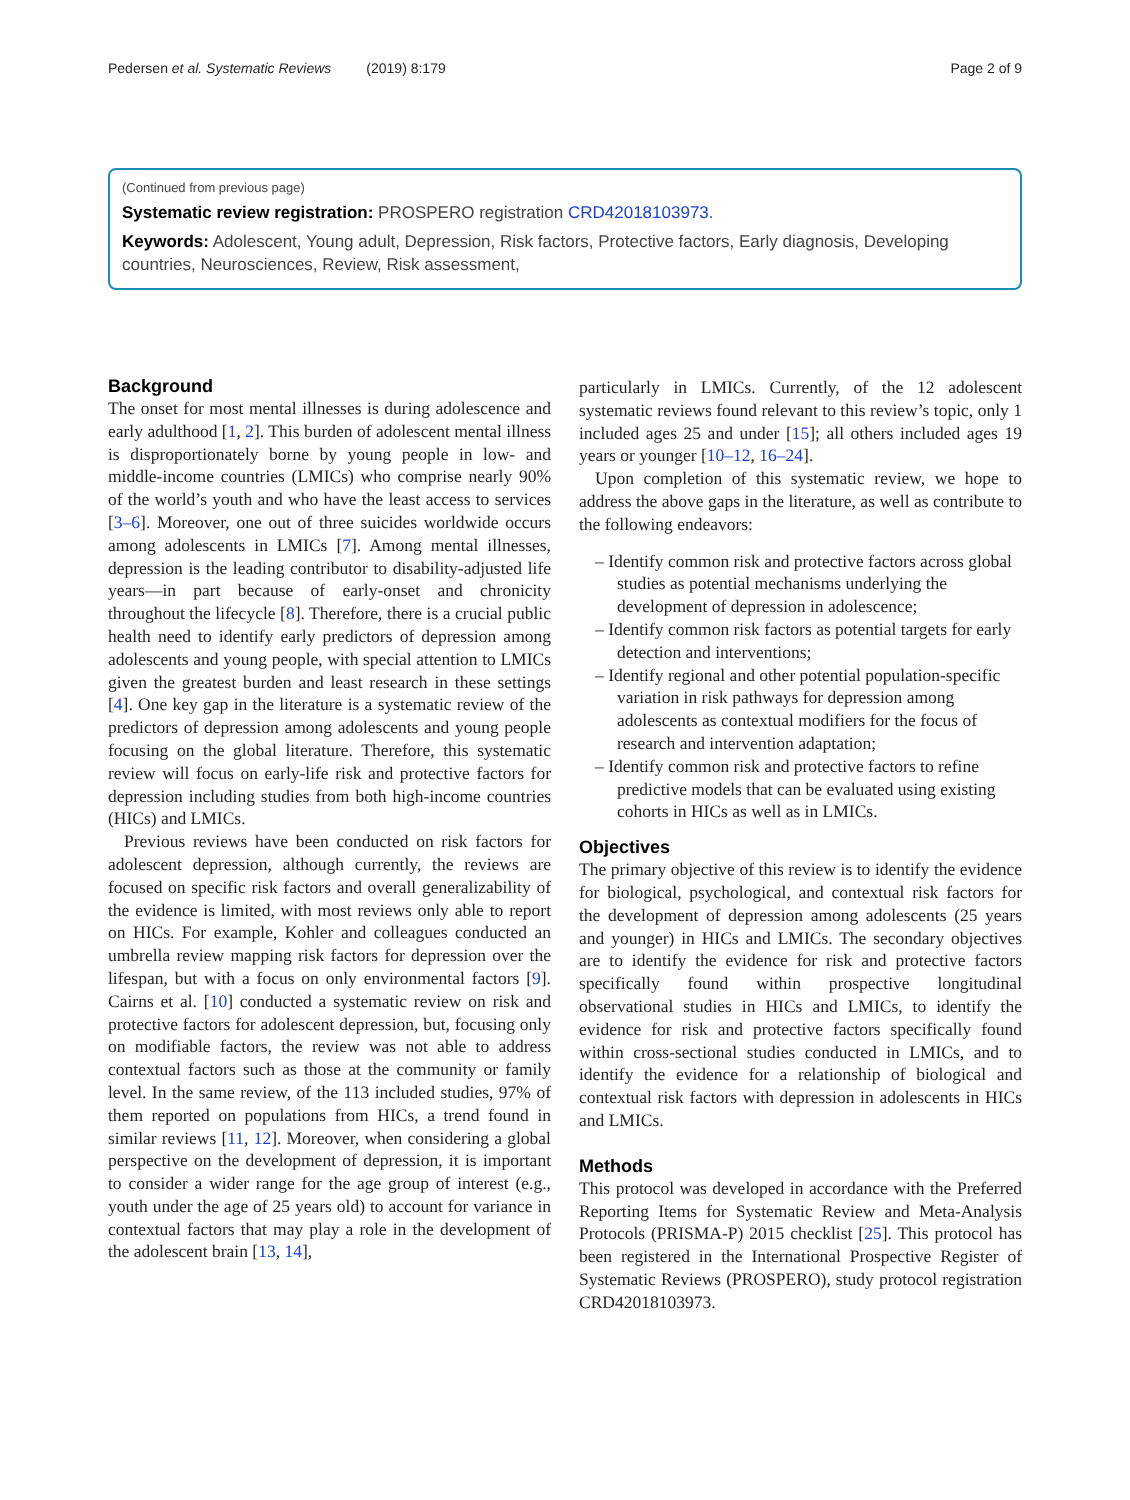Pedersen et al. Systematic Reviews (2019) 8:179 Page 2 of 9
(Continued from previous page)
Systematic review registration: PROSPERO registration CRD42018103973.
Keywords: Adolescent, Young adult, Depression, Risk factors, Protective factors, Early diagnosis, Developing countries, Neurosciences, Review, Risk assessment,
Background
The onset for most mental illnesses is during adolescence and early adulthood [1, 2]. This burden of adolescent mental illness is disproportionately borne by young people in low- and middle-income countries (LMICs) who comprise nearly 90% of the world’s youth and who have the least access to services [3–6]. Moreover, one out of three suicides worldwide occurs among adolescents in LMICs [7]. Among mental illnesses, depression is the leading contributor to disability-adjusted life years—in part because of early-onset and chronicity throughout the lifecycle [8]. Therefore, there is a crucial public health need to identify early predictors of depression among adolescents and young people, with special attention to LMICs given the greatest burden and least research in these settings [4]. One key gap in the literature is a systematic review of the predictors of depression among adolescents and young people focusing on the global literature. Therefore, this systematic review will focus on early-life risk and protective factors for depression including studies from both high-income countries (HICs) and LMICs.
Previous reviews have been conducted on risk factors for adolescent depression, although currently, the reviews are focused on specific risk factors and overall generalizability of the evidence is limited, with most reviews only able to report on HICs. For example, Kohler and colleagues conducted an umbrella review mapping risk factors for depression over the lifespan, but with a focus on only environmental factors [9]. Cairns et al. [10] conducted a systematic review on risk and protective factors for adolescent depression, but, focusing only on modifiable factors, the review was not able to address contextual factors such as those at the community or family level. In the same review, of the 113 included studies, 97% of them reported on populations from HICs, a trend found in similar reviews [11, 12]. Moreover, when considering a global perspective on the development of depression, it is important to consider a wider range for the age group of interest (e.g., youth under the age of 25 years old) to account for variance in contextual factors that may play a role in the development of the adolescent brain [13, 14],
particularly in LMICs. Currently, of the 12 adolescent systematic reviews found relevant to this review’s topic, only 1 included ages 25 and under [15]; all others included ages 19 years or younger [10–12, 16–24].
Upon completion of this systematic review, we hope to address the above gaps in the literature, as well as contribute to the following endeavors:
– Identify common risk and protective factors across global studies as potential mechanisms underlying the development of depression in adolescence;
– Identify common risk factors as potential targets for early detection and interventions;
– Identify regional and other potential population-specific variation in risk pathways for depression among adolescents as contextual modifiers for the focus of research and intervention adaptation;
– Identify common risk and protective factors to refine predictive models that can be evaluated using existing cohorts in HICs as well as in LMICs.
Objectives
The primary objective of this review is to identify the evidence for biological, psychological, and contextual risk factors for the development of depression among adolescents (25 years and younger) in HICs and LMICs. The secondary objectives are to identify the evidence for risk and protective factors specifically found within prospective longitudinal observational studies in HICs and LMICs, to identify the evidence for risk and protective factors specifically found within cross-sectional studies conducted in LMICs, and to identify the evidence for a relationship of biological and contextual risk factors with depression in adolescents in HICs and LMICs.
Methods
This protocol was developed in accordance with the Preferred Reporting Items for Systematic Review and Meta-Analysis Protocols (PRISMA-P) 2015 checklist [25]. This protocol has been registered in the International Prospective Register of Systematic Reviews (PROSPERO), study protocol registration CRD42018103973.